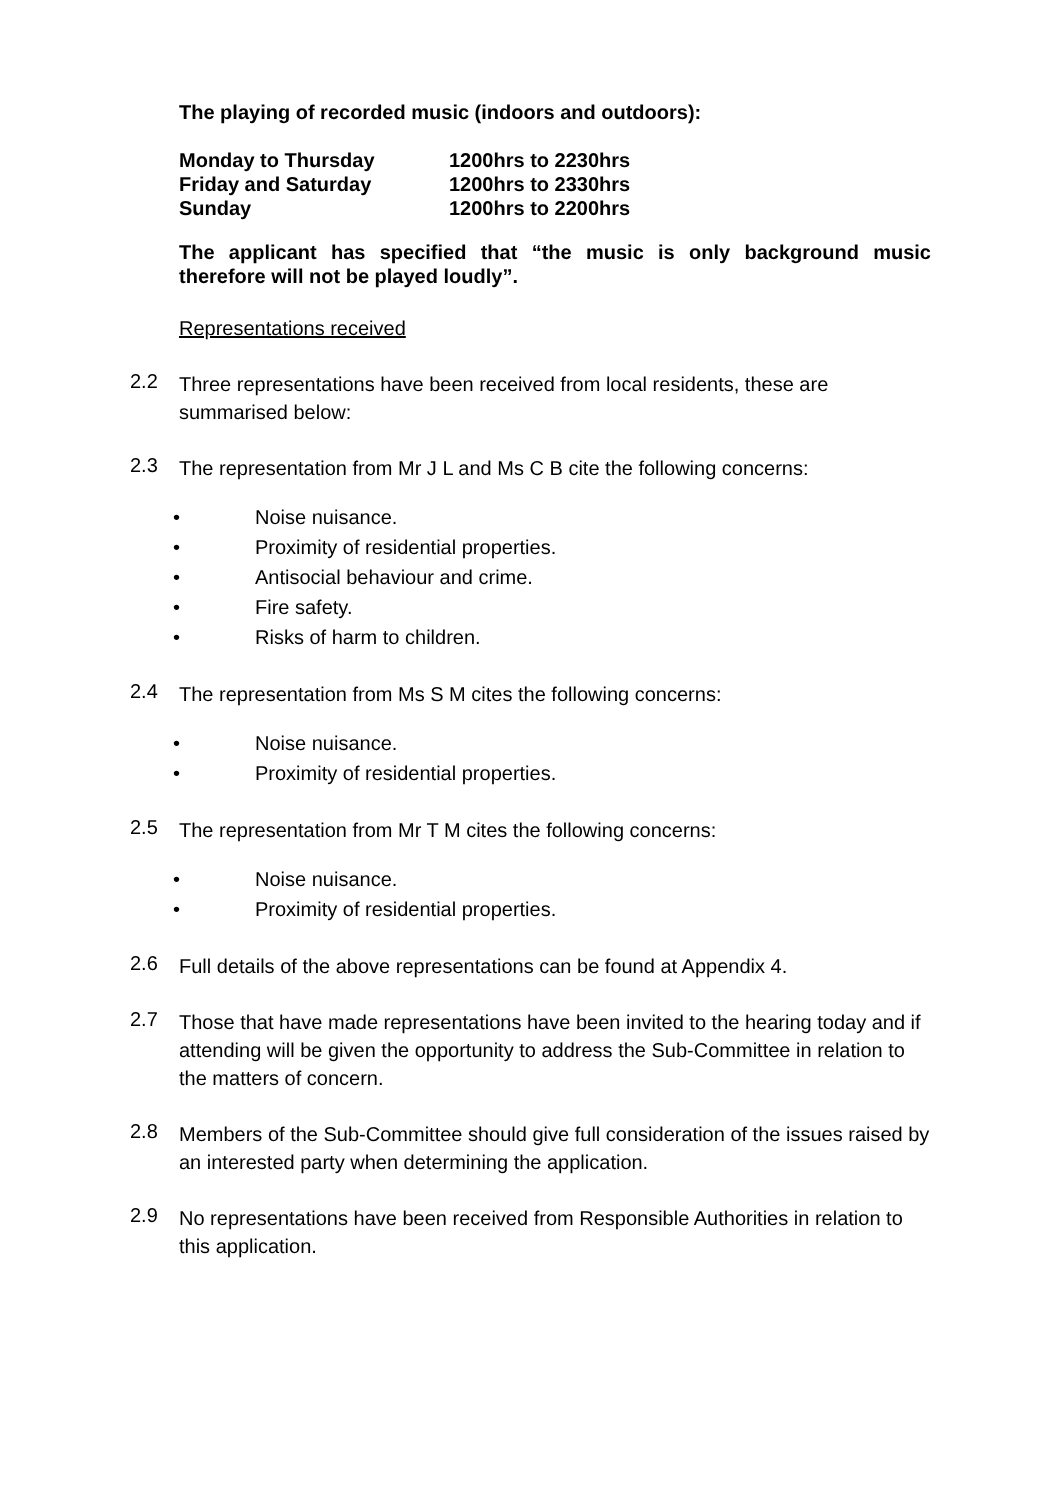The playing of recorded music (indoors and outdoors):
| Monday to Thursday | 1200hrs to 2230hrs |
| Friday and Saturday | 1200hrs to 2330hrs |
| Sunday | 1200hrs to 2200hrs |
The applicant has specified that “the music is only background music therefore will not be played loudly”.
Representations received
2.2
Three representations have been received from local residents, these are summarised below:
2.3
The representation from Mr J L and Ms C B cite the following concerns:
• Noise nuisance.
• Proximity of residential properties.
• Antisocial behaviour and crime.
• Fire safety.
• Risks of harm to children.
2.4
The representation from Ms S M cites the following concerns:
• Noise nuisance.
• Proximity of residential properties.
2.5
The representation from Mr T M cites the following concerns:
• Noise nuisance.
• Proximity of residential properties.
2.6
Full details of the above representations can be found at Appendix 4.
2.7
Those that have made representations have been invited to the hearing today and if attending will be given the opportunity to address the Sub-Committee in relation to the matters of concern.
2.8
Members of the Sub-Committee should give full consideration of the issues raised by an interested party when determining the application.
2.9
No representations have been received from Responsible Authorities in relation to this application.